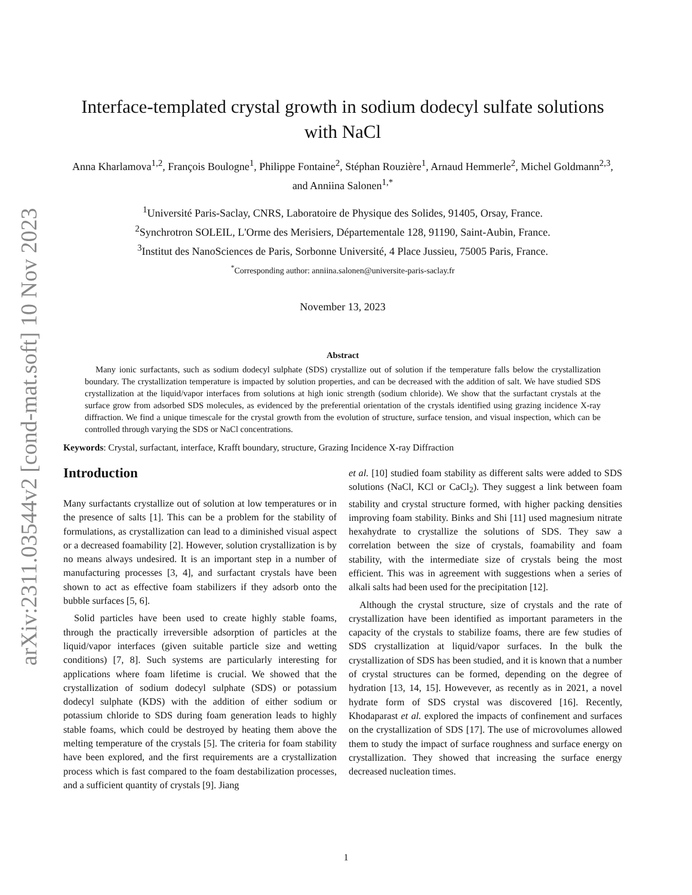arXiv:2311.03544v2 [cond-mat.soft] 10 Nov 2023
Interface-templated crystal growth in sodium dodecyl sulfate solutions with NaCl
Anna Kharlamova<sup>1,2</sup>, François Boulogne<sup>1</sup>, Philippe Fontaine<sup>2</sup>, Stéphan Rouzière<sup>1</sup>, Arnaud Hemmerle<sup>2</sup>, Michel Goldmann<sup>2,3</sup>, and Anniina Salonen<sup>1,*</sup>
<sup>1</sup> Université Paris-Saclay, CNRS, Laboratoire de Physique des Solides, 91405, Orsay, France.
<sup>2</sup> Synchrotron SOLEIL, L'Orme des Merisiers, Départementale 128, 91190, Saint-Aubin, France.
<sup>3</sup> Institut des NanoSciences de Paris, Sorbonne Université, 4 Place Jussieu, 75005 Paris, France.
<sup>*</sup> Corresponding author: anniina.salonen@universite-paris-saclay.fr
November 13, 2023
Abstract
Many ionic surfactants, such as sodium dodecyl sulphate (SDS) crystallize out of solution if the temperature falls below the crystallization boundary. The crystallization temperature is impacted by solution properties, and can be decreased with the addition of salt. We have studied SDS crystallization at the liquid/vapor interfaces from solutions at high ionic strength (sodium chloride). We show that the surfactant crystals at the surface grow from adsorbed SDS molecules, as evidenced by the preferential orientation of the crystals identified using grazing incidence X-ray diffraction. We find a unique timescale for the crystal growth from the evolution of structure, surface tension, and visual inspection, which can be controlled through varying the SDS or NaCl concentrations.
Keywords: Crystal, surfactant, interface, Krafft boundary, structure, Grazing Incidence X-ray Diffraction
Introduction
Many surfactants crystallize out of solution at low temperatures or in the presence of salts [1]. This can be a problem for the stability of formulations, as crystallization can lead to a diminished visual aspect or a decreased foamability [2]. However, solution crystallization is by no means always undesired. It is an important step in a number of manufacturing processes [3, 4], and surfactant crystals have been shown to act as effective foam stabilizers if they adsorb onto the bubble surfaces [5, 6].
Solid particles have been used to create highly stable foams, through the practically irreversible adsorption of particles at the liquid/vapor interfaces (given suitable particle size and wetting conditions) [7, 8]. Such systems are particularly interesting for applications where foam lifetime is crucial. We showed that the crystallization of sodium dodecyl sulphate (SDS) or potassium dodecyl sulphate (KDS) with the addition of either sodium or potassium chloride to SDS during foam generation leads to highly stable foams, which could be destroyed by heating them above the melting temperature of the crystals [5]. The criteria for foam stability have been explored, and the first requirements are a crystallization process which is fast compared to the foam destabilization processes, and a sufficient quantity of crystals [9]. Jiang
et al. [10] studied foam stability as different salts were added to SDS solutions (NaCl, KCl or CaCl<sub>2</sub>). They suggest a link between foam stability and crystal structure formed, with higher packing densities improving foam stability. Binks and Shi [11] used magnesium nitrate hexahydrate to crystallize the solutions of SDS. They saw a correlation between the size of crystals, foamability and foam stability, with the intermediate size of crystals being the most efficient. This was in agreement with suggestions when a series of alkali salts had been used for the precipitation [12].
Although the crystal structure, size of crystals and the rate of crystallization have been identified as important parameters in the capacity of the crystals to stabilize foams, there are few studies of SDS crystallization at liquid/vapor surfaces. In the bulk the crystallization of SDS has been studied, and it is known that a number of crystal structures can be formed, depending on the degree of hydration [13, 14, 15]. Howevever, as recently as in 2021, a novel hydrate form of SDS crystal was discovered [16]. Recently, Khodaparast et al. explored the impacts of confinement and surfaces on the crystallization of SDS [17]. The use of microvolumes allowed them to study the impact of surface roughness and surface energy on crystallization. They showed that increasing the surface energy decreased nucleation times.
1